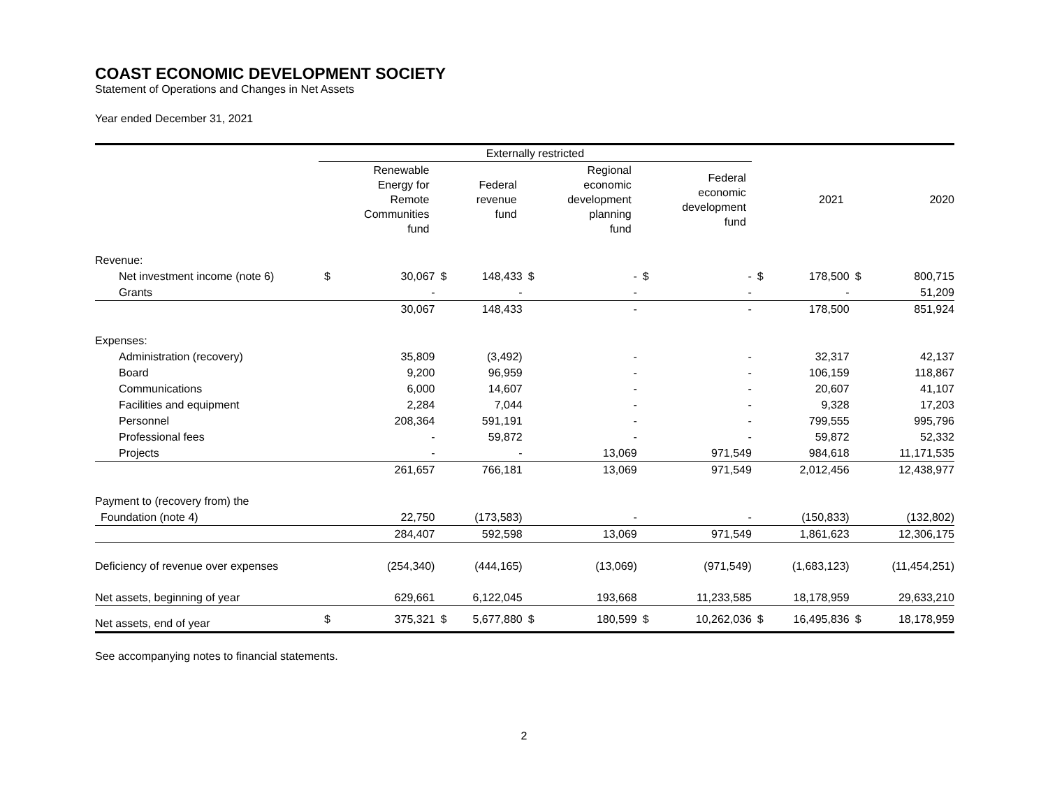COAST ECONOMIC DEVELOPMENT SOCIETY
Statement of Operations and Changes in Net Assets
Year ended December 31, 2021
| | Externally restricted | | | | | | | | | | | |
| --- | --- | --- | --- | --- | --- | --- | --- | --- | --- | --- | --- | --- |
| | | Renewable Energy for Remote Communities fund | | Federal revenue fund | | Regional economic development planning fund | | Federal economic development fund | | 2021 | | 2020 |
| Revenue: | | | | | | | | | | | | |
| Net investment income (note 6) | $ | 30,067 | $ | 148,433 | $ | - | $ | - | $ | 178,500 | $ | 800,715 |
| Grants | | - | | - | | - | | - | | - | | 51,209 |
| | | 30,067 | | 148,433 | | - | | - | | 178,500 | | 851,924 |
| Expenses: | | | | | | | | | | | | |
| Administration (recovery) | | 35,809 | | (3,492) | | - | | - | | 32,317 | | 42,137 |
| Board | | 9,200 | | 96,959 | | - | | - | | 106,159 | | 118,867 |
| Communications | | 6,000 | | 14,607 | | - | | - | | 20,607 | | 41,107 |
| Facilities and equipment | | 2,284 | | 7,044 | | - | | - | | 9,328 | | 17,203 |
| Personnel | | 208,364 | | 591,191 | | - | | - | | 799,555 | | 995,796 |
| Professional fees | | - | | 59,872 | | - | | - | | 59,872 | | 52,332 |
| Projects | | - | | - | | 13,069 | | 971,549 | | 984,618 | | 11,171,535 |
| | | 261,657 | | 766,181 | | 13,069 | | 971,549 | | 2,012,456 | | 12,438,977 |
| Payment to (recovery from) the | | | | | | | | | | | | |
| Foundation (note 4) | | 22,750 | | (173,583) | | - | | - | | (150,833) | | (132,802) |
| | | 284,407 | | 592,598 | | 13,069 | | 971,549 | | 1,861,623 | | 12,306,175 |
| Deficiency of revenue over expenses | | (254,340) | | (444,165) | | (13,069) | | (971,549) | | (1,683,123) | | (11,454,251) |
| Net assets, beginning of year | | 629,661 | | 6,122,045 | | 193,668 | | 11,233,585 | | 18,178,959 | | 29,633,210 |
| Net assets, end of year | $ | 375,321 | $ | 5,677,880 | $ | 180,599 | $ | 10,262,036 | $ | 16,495,836 | $ | 18,178,959 |
See accompanying notes to financial statements.
2